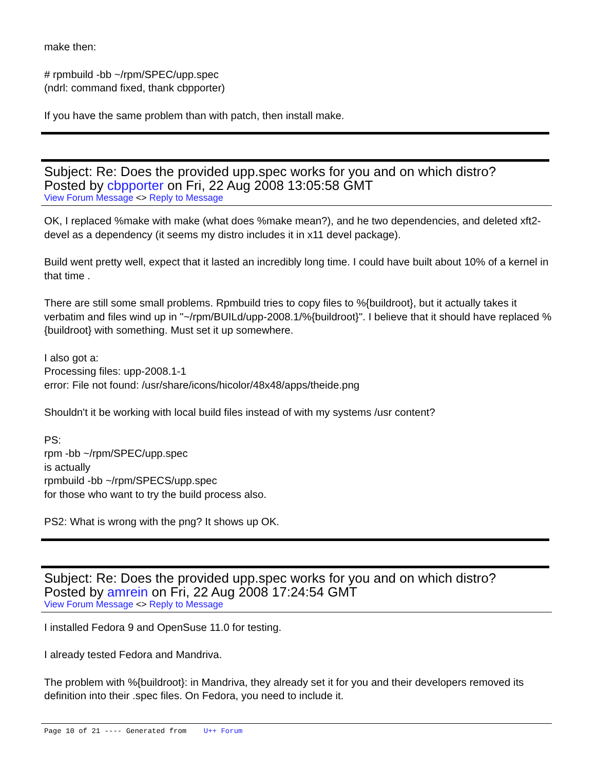make then:
# rpmbuild -bb ~/rpm/SPEC/upp.spec
(ndrl: command fixed, thank cbpporter)
If you have the same problem than with patch, then install make.
Subject: Re: Does the provided upp.spec works for you and on which distro?
Posted by cbpporter on Fri, 22 Aug 2008 13:05:58 GMT
View Forum Message <> Reply to Message
OK, I replaced %make with make (what does %make mean?), and he two dependencies, and deleted xft2-devel as a dependency (it seems my distro includes it in x11 devel package).
Build went pretty well, expect that it lasted an incredibly long time. I could have built about 10% of a kernel in that time .
There are still some small problems. Rpmbuild tries to copy files to %{buildroot}, but it actually takes it verbatim and files wind up in "~/rpm/BUILd/upp-2008.1/%{buildroot}". I believe that it should have replaced %{buildroot} with something. Must set it up somewhere.
I also got a:
Processing files: upp-2008.1-1
error: File not found: /usr/share/icons/hicolor/48x48/apps/theide.png
Shouldn't it be working with local build files instead of with my systems /usr content?
PS:
rpm -bb ~/rpm/SPEC/upp.spec
is actually
rpmbuild -bb ~/rpm/SPECS/upp.spec
for those who want to try the build process also.
PS2: What is wrong with the png? It shows up OK.
Subject: Re: Does the provided upp.spec works for you and on which distro?
Posted by amrein on Fri, 22 Aug 2008 17:24:54 GMT
View Forum Message <> Reply to Message
I installed Fedora 9 and OpenSuse 11.0 for testing.
I already tested Fedora and Mandriva.
The problem with %{buildroot}: in Mandriva, they already set it for you and their developers removed its definition into their .spec files. On Fedora, you need to include it.
Page 10 of 21 ---- Generated from U++ Forum